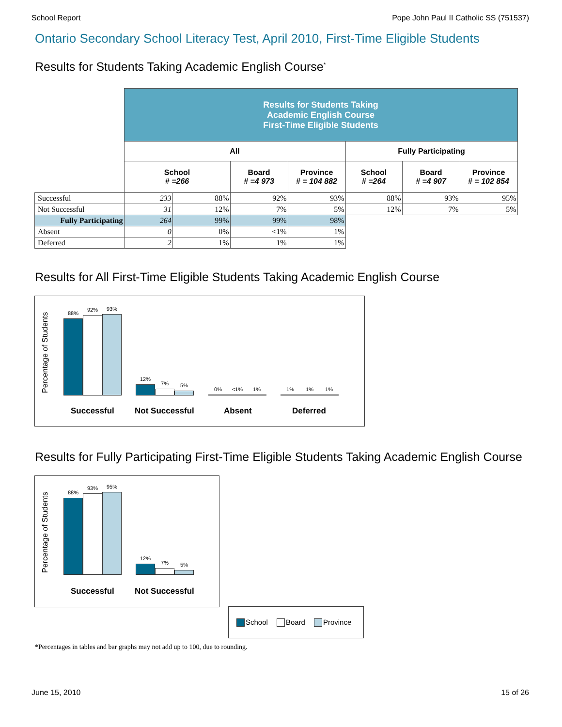School Report Pope John Paul II Catholic SS (751537)
Ontario Secondary School Literacy Test, April 2010, First-Time Eligible Students
Results for Students Taking Academic English Course<sup>*</sup>
| | Results for Students Taking Academic English Course First-Time Eligible Students | | | | | | |
| --- | --- | --- | --- | --- | --- | --- | --- |
| | All | | | | Fully Participating | | |
| | School # =266 | | Board # =4 973 | Province # = 104 882 | School # =264 | Board # =4 907 | Province # = 102 854 |
| Successful | 233 | 88% | 92% | 93% | 88% | 93% | 95% |
| Not Successful | 31 | 12% | 7% | 5% | 12% | 7% | 5% |
| Fully Participating | 264 | 99% | 99% | 98% | | | |
| Absent | 0 | 0% | <1% | 1% | | | |
| Deferred | 2 | 1% | 1% | 1% | | | |
Results for All First-Time Eligible Students Taking Academic English Course
Percentage of Students
88%
92%
93%
12%
7%
5%
0%
<1%
1%
1%
1%
1%
Successful Not Successful Absent Deferred
Results for Fully Participating First-Time Eligible Students Taking Academic English Course
Percentage of Students
88%
93%
95%
12%
7%
5%
Successful Not Successful
School Board Province
*Percentages in tables and bar graphs may not add up to 100, due to rounding.
June 15, 2010 15 of 26